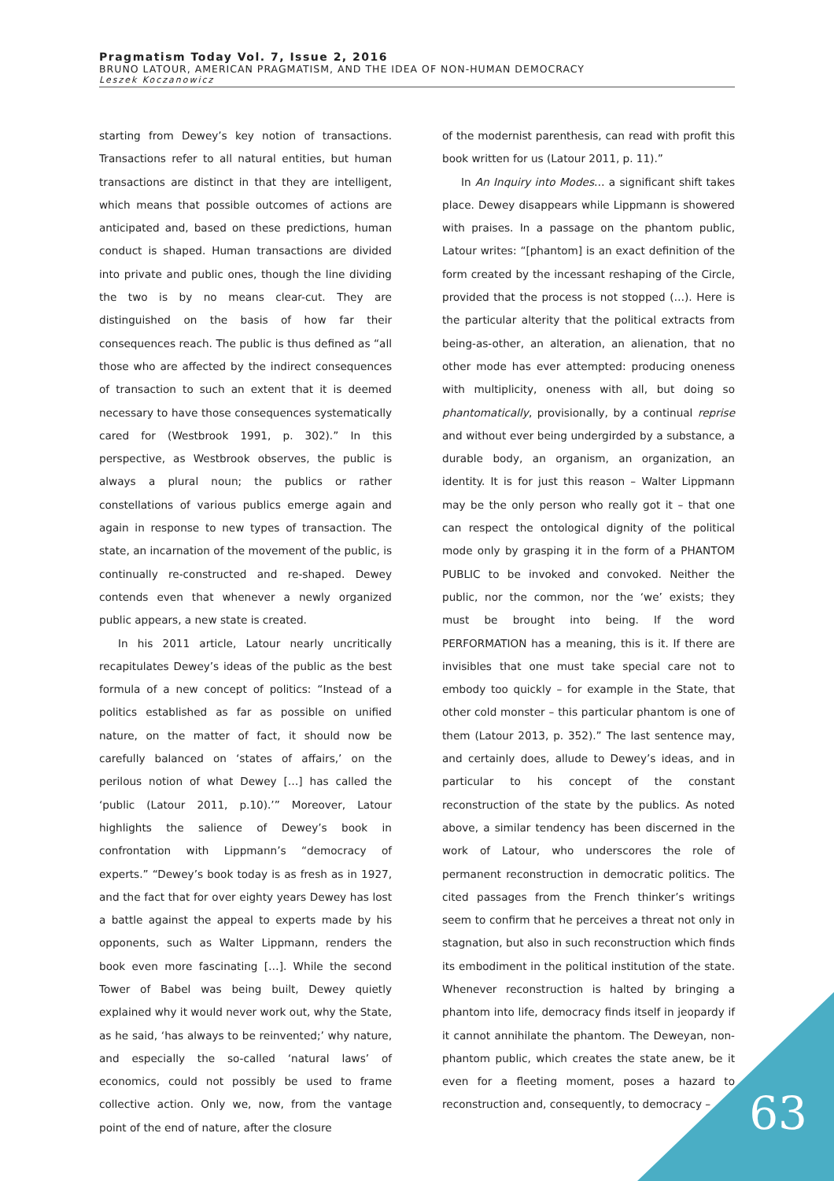Pragmatism Today Vol. 7, Issue 2, 2016
BRUNO LATOUR, AMERICAN PRAGMATISM, AND THE IDEA OF NON-HUMAN DEMOCRACY
Leszek Koczanowicz
starting from Dewey’s key notion of transactions. Transactions refer to all natural entities, but human transactions are distinct in that they are intelligent, which means that possible outcomes of actions are anticipated and, based on these predictions, human conduct is shaped. Human transactions are divided into private and public ones, though the line dividing the two is by no means clear-cut. They are distinguished on the basis of how far their consequences reach. The public is thus defined as “all those who are affected by the indirect consequences of transaction to such an extent that it is deemed necessary to have those consequences systematically cared for (Westbrook 1991, p. 302).” In this perspective, as Westbrook observes, the public is always a plural noun; the publics or rather constellations of various publics emerge again and again in response to new types of transaction. The state, an incarnation of the movement of the public, is continually re-constructed and re-shaped. Dewey contends even that whenever a newly organized public appears, a new state is created.
In his 2011 article, Latour nearly uncritically recapitulates Dewey’s ideas of the public as the best formula of a new concept of politics: “Instead of a politics established as far as possible on unified nature, on the matter of fact, it should now be carefully balanced on ‘states of affairs,’ on the perilous notion of what Dewey […] has called the ‘public (Latour 2011, p.10).’” Moreover, Latour highlights the salience of Dewey’s book in confrontation with Lippmann’s “democracy of experts.” “Dewey’s book today is as fresh as in 1927, and the fact that for over eighty years Dewey has lost a battle against the appeal to experts made by his opponents, such as Walter Lippmann, renders the book even more fascinating […]. While the second Tower of Babel was being built, Dewey quietly explained why it would never work out, why the State, as he said, ‘has always to be reinvented;’ why nature, and especially the so-called ‘natural laws’ of economics, could not possibly be used to frame collective action. Only we, now, from the vantage point of the end of nature, after the closure
of the modernist parenthesis, can read with profit this book written for us (Latour 2011, p. 11).”
In An Inquiry into Modes… a significant shift takes place. Dewey disappears while Lippmann is showered with praises. In a passage on the phantom public, Latour writes: “[phantom] is an exact definition of the form created by the incessant reshaping of the Circle, provided that the process is not stopped (…). Here is the particular alterity that the political extracts from being-as-other, an alteration, an alienation, that no other mode has ever attempted: producing oneness with multiplicity, oneness with all, but doing so phantomatically, provisionally, by a continual reprise and without ever being undergirded by a substance, a durable body, an organism, an organization, an identity. It is for just this reason – Walter Lippmann may be the only person who really got it – that one can respect the ontological dignity of the political mode only by grasping it in the form of a PHANTOM PUBLIC to be invoked and convoked. Neither the public, nor the common, nor the ‘we’ exists; they must be brought into being. If the word PERFORMATION has a meaning, this is it. If there are invisibles that one must take special care not to embody too quickly – for example in the State, that other cold monster – this particular phantom is one of them (Latour 2013, p. 352).” The last sentence may, and certainly does, allude to Dewey’s ideas, and in particular to his concept of the constant reconstruction of the state by the publics. As noted above, a similar tendency has been discerned in the work of Latour, who underscores the role of permanent reconstruction in democratic politics. The cited passages from the French thinker’s writings seem to confirm that he perceives a threat not only in stagnation, but also in such reconstruction which finds its embodiment in the political institution of the state. Whenever reconstruction is halted by bringing a phantom into life, democracy finds itself in jeopardy if it cannot annihilate the phantom. The Deweyan, non-phantom public, which creates the state anew, be it even for a fleeting moment, poses a hazard to reconstruction and, consequently, to democracy –
63